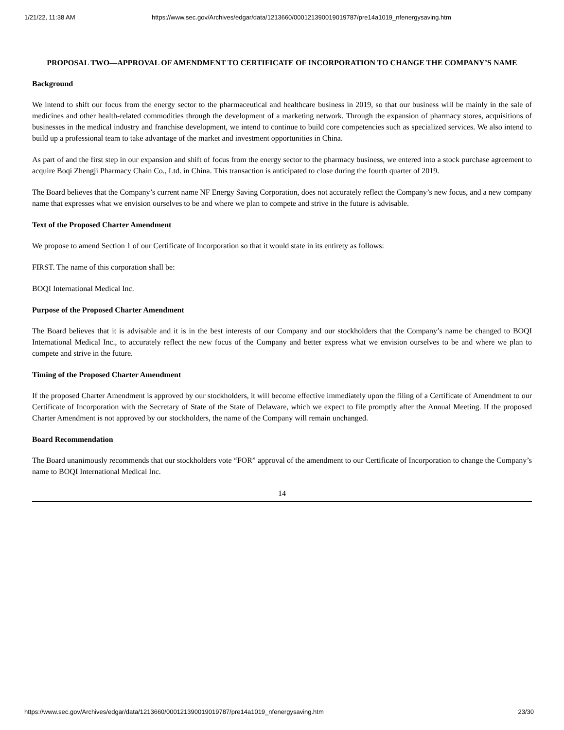1/21/22, 11:38 AM https://www.sec.gov/Archives/edgar/data/1213660/000121390019019787/pre14a1019_nfenergysaving.htm
PROPOSAL TWO—APPROVAL OF AMENDMENT TO CERTIFICATE OF INCORPORATION TO CHANGE THE COMPANY’S NAME
Background
We intend to shift our focus from the energy sector to the pharmaceutical and healthcare business in 2019, so that our business will be mainly in the sale of medicines and other health-related commodities through the development of a marketing network. Through the expansion of pharmacy stores, acquisitions of businesses in the medical industry and franchise development, we intend to continue to build core competencies such as specialized services. We also intend to build up a professional team to take advantage of the market and investment opportunities in China.
As part of and the first step in our expansion and shift of focus from the energy sector to the pharmacy business, we entered into a stock purchase agreement to acquire Boqi Zhengji Pharmacy Chain Co., Ltd. in China. This transaction is anticipated to close during the fourth quarter of 2019.
The Board believes that the Company’s current name NF Energy Saving Corporation, does not accurately reflect the Company’s new focus, and a new company name that expresses what we envision ourselves to be and where we plan to compete and strive in the future is advisable.
Text of the Proposed Charter Amendment
We propose to amend Section 1 of our Certificate of Incorporation so that it would state in its entirety as follows:
FIRST. The name of this corporation shall be:
BOQI International Medical Inc.
Purpose of the Proposed Charter Amendment
The Board believes that it is advisable and it is in the best interests of our Company and our stockholders that the Company’s name be changed to BOQI International Medical Inc., to accurately reflect the new focus of the Company and better express what we envision ourselves to be and where we plan to compete and strive in the future.
Timing of the Proposed Charter Amendment
If the proposed Charter Amendment is approved by our stockholders, it will become effective immediately upon the filing of a Certificate of Amendment to our Certificate of Incorporation with the Secretary of State of the State of Delaware, which we expect to file promptly after the Annual Meeting. If the proposed Charter Amendment is not approved by our stockholders, the name of the Company will remain unchanged.
Board Recommendation
The Board unanimously recommends that our stockholders vote “FOR” approval of the amendment to our Certificate of Incorporation to change the Company’s name to BOQI International Medical Inc.
14
https://www.sec.gov/Archives/edgar/data/1213660/000121390019019787/pre14a1019_nfenergysaving.htm 23/30